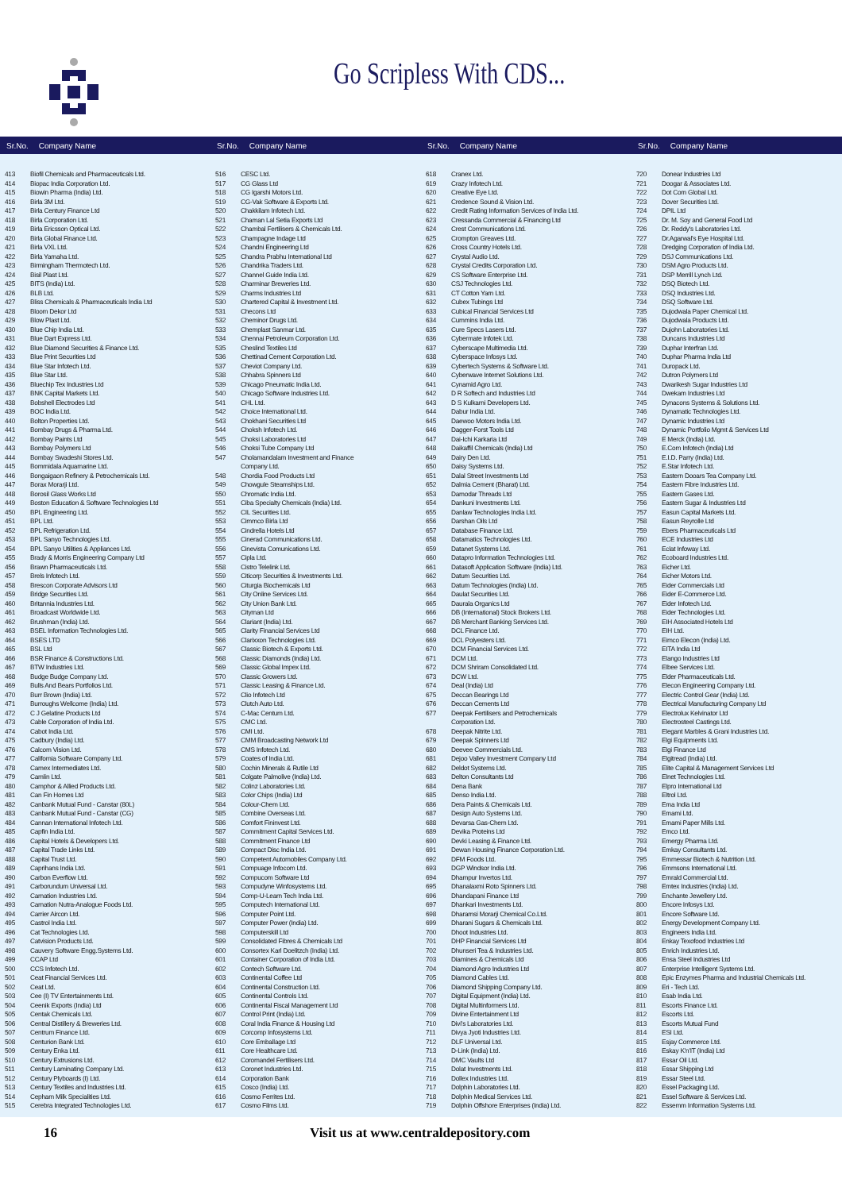Go Scripless With CDS...
Sr.No. Company Name Sr.No. Company Name Sr.No. Company Name Sr.No. Company Name
| 413 | Biofil Chemicals and Pharmaceuticals Ltd. |
| 414 | Biopac India Corporation Ltd. |
| 415 | Biowin Pharma (India) Ltd. |
| 416 | Birla 3M Ltd. |
| 417 | Birla Century Finance Ltd |
| 418 | Birla Corporation Ltd. |
| 419 | Birla Ericsson Optical Ltd. |
| 420 | Birla Global Finance Ltd. |
| 421 | Birla VXL Ltd. |
| 422 | Birla Yamaha Ltd. |
| 423 | Birmingham Thermotech Ltd. |
| 424 | Bisil Plast Ltd. |
| 425 | BITS (India) Ltd. |
| 426 | BLB Ltd. |
| 427 | Bliss Chemicals & Pharmaceuticals India Ltd |
| 428 | Bloom Dekor Ltd |
| 429 | Blow Plast Ltd. |
| 430 | Blue Chip India Ltd. |
| 431 | Blue Dart Express Ltd. |
| 432 | Blue Diamond Securities & Finance Ltd. |
| 433 | Blue Print Securities Ltd |
| 434 | Blue Star Infotech Ltd. |
| 435 | Blue Star Ltd. |
| 436 | Bluechip Tex Industries Ltd |
| 437 | BNK Capital Markets Ltd. |
| 438 | Bobshell Electrodes Ltd |
| 439 | BOC India Ltd. |
| 440 | Bolton Properties Ltd. |
| 441 | Bombay Drugs & Pharma Ltd. |
| 442 | Bombay Paints Ltd |
| 443 | Bombay Polymers Ltd |
| 444 | Bombay Swadeshi Stores Ltd. |
| 445 | Bommidala Aquamarine Ltd. |
| 446 | Bongaigaon Refinery & Petrochemicals Ltd. |
| 447 | Borax Morarji Ltd. |
| 448 | Borosil Glass Works Ltd |
| 449 | Boston Education & Software Technologies Ltd |
| 450 | BPL Engineering Ltd. |
| 451 | BPL Ltd. |
| 452 | BPL Refrigeration Ltd. |
| 453 | BPL Sanyo Technologies Ltd. |
| 454 | BPL Sanyo Utilities & Appliances Ltd. |
| 455 | Brady & Morris Engineering Company Ltd |
| 456 | Brawn Pharmaceuticals Ltd. |
| 457 | Brels Infotech Ltd. |
| 458 | Brescon Corporate Advisors Ltd |
| 459 | Bridge Securities Ltd. |
| 460 | Britannia Industries Ltd. |
| 461 | Broadcast Worldwide Ltd. |
| 462 | Brushman (India) Ltd. |
| 463 | BSEL Information Technologies Ltd. |
| 464 | BSES LTD |
| 465 | BSL Ltd |
| 466 | BSR Finance & Constructions Ltd. |
| 467 | BTW Industries Ltd. |
| 468 | Budge Budge Company Ltd. |
| 469 | Bulls And Bears Portfolios Ltd. |
| 470 | Burr Brown (India) Ltd. |
| 471 | Burroughs Wellcome (India) Ltd. |
| 472 | C J Gelatine Products Ltd |
| 473 | Cable Corporation of India Ltd. |
| 474 | Cabot India Ltd. |
| 475 | Cadbury (India) Ltd. |
| 476 | Calcom Vision Ltd. |
| 477 | California Software Company Ltd. |
| 478 | Camex Intermediates Ltd. |
| 479 | Camlin Ltd. |
| 480 | Camphor & Allied Products Ltd. |
| 481 | Can Fin Homes Ltd |
| 482 | Canbank Mutual Fund - Canstar (80L) |
| 483 | Canbank Mutual Fund - Canstar (CG) |
| 484 | Cannan International Infotech Ltd. |
| 485 | Capfin India Ltd. |
| 486 | Capital Hotels & Developers Ltd. |
| 487 | Capital Trade Links Ltd. |
| 488 | Capital Trust Ltd. |
| 489 | Caprihans India Ltd. |
| 490 | Carbon Everflow Ltd. |
| 491 | Carborundum Universal Ltd. |
| 492 | Carnation Industries Ltd. |
| 493 | Carnation Nutra-Analogue Foods Ltd. |
| 494 | Carrier Aircon Ltd. |
| 495 | Castrol India Ltd. |
| 496 | Cat Technologies Ltd. |
| 497 | Catvision Products Ltd. |
| 498 | Cauvery Software Engg.Systems Ltd. |
| 499 | CCAP Ltd |
| 500 | CCS Infotech Ltd. |
| 501 | Ceat Financial Services Ltd. |
| 502 | Ceat Ltd. |
| 503 | Cee (I) TV Entertainments Ltd. |
| 504 | Ceenik Exports (India) Ltd |
| 505 | Centak Chemicals Ltd. |
| 506 | Central Distillery & Breweries Ltd. |
| 507 | Centrum Finance Ltd. |
| 508 | Centurion Bank Ltd. |
| 509 | Century Enka Ltd. |
| 510 | Century Extrusions Ltd. |
| 511 | Century Laminating Company Ltd. |
| 512 | Century Plyboards (I) Ltd. |
| 513 | Century Textiles and Industries Ltd. |
| 514 | Cepham Milk Specialities Ltd. |
| 515 | Cerebra Integrated Technologies Ltd. |
| 516 | CESC Ltd. |
| 517 | CG Glass Ltd |
| 518 | CG Igarshi Motors Ltd. |
| 519 | CG-Vak Software & Exports Ltd. |
| 520 | Chakkilam Infotech Ltd. |
| 521 | Chaman Lal Setia Exports Ltd |
| 522 | Chambal Fertilisers & Chemicals Ltd. |
| 523 | Champagne Indage Ltd |
| 524 | Chandni Engineering Ltd |
| 525 | Chandra Prabhu International Ltd |
| 526 | Chandrika Traders Ltd. |
| 527 | Channel Guide India Ltd. |
| 528 | Charminar Breweries Ltd. |
| 529 | Charms Industries Ltd |
| 530 | Chartered Capital & Investment Ltd. |
| 531 | Checons Ltd |
| 532 | Cheminor Drugs Ltd. |
| 533 | Chemplast Sanmar Ltd. |
| 534 | Chennai Petroleum Corporation Ltd. |
| 535 | Cheslind Textiles Ltd |
| 536 | Chettinad Cement Corporation Ltd. |
| 537 | Cheviot Company Ltd. |
| 538 | Chhabra Spinners Ltd |
| 539 | Chicago Pneumatic India Ltd. |
| 540 | Chicago Software Industries Ltd. |
| 541 | CHL Ltd. |
| 542 | Choice International Ltd. |
| 543 | Chokhani Securities Ltd |
| 544 | Choksh Infotech Ltd. |
| 545 | Choksi Laboratories Ltd |
| 546 | Choksi Tube Company Ltd |
| 547 | Cholamandalam Investment and Finance Company Ltd. |
| 548 | Chordia Food Products Ltd |
| 549 | Chowgule Steamships Ltd. |
| 550 | Chromatic India Ltd. |
| 551 | Ciba Specialty Chemicals (India) Ltd. |
| 552 | CIL Securities Ltd. |
| 553 | Cimmco Birla Ltd |
| 554 | Cindrella Hotels Ltd |
| 555 | Cinerad Communications Ltd. |
| 556 | Cinevista Comunications Ltd. |
| 557 | Cipla Ltd. |
| 558 | Cistro Telelink Ltd. |
| 559 | Citicorp Securities & Investments Ltd. |
| 560 | Citurgia Biochemicals Ltd |
| 561 | City Online Services Ltd. |
| 562 | City Union Bank Ltd. |
| 563 | Cityman Ltd |
| 564 | Clariant (India) Ltd. |
| 565 | Clarity Financial Services Ltd |
| 566 | Clarixxon Technologies Ltd. |
| 567 | Classic Biotech & Exports Ltd. |
| 568 | Classic Diamonds (India) Ltd. |
| 569 | Classic Global Impex Ltd. |
| 570 | Classic Growers Ltd. |
| 571 | Classic Leasing & Finance Ltd. |
| 572 | Clio Infotech Ltd |
| 573 | Clutch Auto Ltd. |
| 574 | C-Mac Centum Ltd. |
| 575 | CMC Ltd. |
| 576 | CMI Ltd. |
| 577 | CMM Broadcasting Network Ltd |
| 578 | CMS Infotech Ltd. |
| 579 | Coates of India Ltd. |
| 580 | Cochin Minerals & Rutile Ltd |
| 581 | Colgate Palmolive (India) Ltd. |
| 582 | Colinz Laboratories Ltd. |
| 583 | Color Chips (India) Ltd |
| 584 | Colour-Chem Ltd. |
| 585 | Combine Overseas Ltd. |
| 586 | Comfort Fininvest Ltd. |
| 587 | Commitment Capital Services Ltd. |
| 588 | Commitment Finance Ltd |
| 589 | Compact Disc India Ltd. |
| 590 | Competent Automobiles Company Ltd. |
| 591 | Compuage Infocom Ltd. |
| 592 | Compucom Software Ltd |
| 593 | Compudyne Winfosystems Ltd. |
| 594 | Comp-U-Learn Tech India Ltd. |
| 595 | Computech International Ltd. |
| 596 | Computer Point Ltd. |
| 597 | Computer Power (India) Ltd. |
| 598 | Computerskill Ltd |
| 599 | Consolidated Fibres & Chemicals Ltd |
| 600 | Consortex Karl Doelitzch (India) Ltd. |
| 601 | Container Corporation of India Ltd. |
| 602 | Contech Software Ltd. |
| 603 | Continental Coffee Ltd |
| 604 | Continental Construction Ltd. |
| 605 | Continental Controls Ltd. |
| 606 | Continental Fiscal Management Ltd |
| 607 | Control Print (India) Ltd. |
| 608 | Coral India Finance & Housing Ltd |
| 609 | Corcomp Infosystems Ltd. |
| 610 | Core Emballage Ltd |
| 611 | Core Healthcare Ltd. |
| 612 | Coromandel Fertilisers Ltd. |
| 613 | Coronet Industries Ltd. |
| 614 | Corporation Bank |
| 615 | Cosco (India) Ltd. |
| 616 | Cosmo Ferrites Ltd. |
| 617 | Cosmo Films Ltd. |
| 618 | Cranex Ltd. |
| 619 | Crazy Infotech Ltd. |
| 620 | Creative Eye Ltd. |
| 621 | Credence Sound & Vision Ltd. |
| 622 | Credit Rating Information Services of India Ltd. |
| 623 | Cressanda Commercial & Financing Ltd |
| 624 | Crest Communications Ltd. |
| 625 | Crompton Greaves Ltd. |
| 626 | Cross Country Hotels Ltd. |
| 627 | Crystal Audio Ltd. |
| 628 | Crystal Credits Corporation Ltd. |
| 629 | CS Software Enterprise Ltd. |
| 630 | CSJ Technologies Ltd. |
| 631 | CT Cotton Yarn Ltd. |
| 632 | Cubex Tubings Ltd |
| 633 | Cubical Financial Services Ltd |
| 634 | Cummins India Ltd. |
| 635 | Cure Specs Lasers Ltd. |
| 636 | Cybermate Infotek Ltd. |
| 637 | Cyberscape Multimedia Ltd. |
| 638 | Cyberspace Infosys Ltd. |
| 639 | Cybertech Systems & Software Ltd. |
| 640 | Cyberwave Internet Solutions Ltd. |
| 641 | Cynamid Agro Ltd. |
| 642 | D R Softech and Industries Ltd |
| 643 | D S Kulkarni Developers Ltd. |
| 644 | Dabur India Ltd. |
| 645 | Daewoo Motors India Ltd. |
| 646 | Dagger-Forst Tools Ltd |
| 647 | Dai-Ichi Karkaria Ltd |
| 648 | Daikaffil Chemicals (India) Ltd |
| 649 | Dairy Den Ltd. |
| 650 | Daisy Systems Ltd. |
| 651 | Dalal Street Investments Ltd |
| 652 | Dalmia Cement (Bharat) Ltd. |
| 653 | Damodar Threads Ltd |
| 654 | Dankuni Investments Ltd. |
| 655 | Danlaw Technologies India Ltd. |
| 656 | Darshan Oils Ltd |
| 657 | Database Finance Ltd. |
| 658 | Datamatics Technologies Ltd. |
| 659 | Datanet Systems Ltd. |
| 660 | Datapro Information Technologies Ltd. |
| 661 | Datasoft Application Software (India) Ltd. |
| 662 | Datum Securities Ltd. |
| 663 | Datum Technologies (India) Ltd. |
| 664 | Daulat Securities Ltd. |
| 665 | Daurala Organics Ltd |
| 666 | DB (International) Stock Brokers Ltd. |
| 667 | DB Merchant Banking Services Ltd. |
| 668 | DCL Finance Ltd. |
| 669 | DCL Polyesters Ltd. |
| 670 | DCM Financial Services Ltd. |
| 671 | DCM Ltd. |
| 672 | DCM Shriram Consolidated Ltd. |
| 673 | DCW Ltd. |
| 674 | Deal (India) Ltd |
| 675 | Deccan Bearings Ltd |
| 676 | Deccan Cements Ltd |
| 677 | Deepak Fertilisers and Petrochemicals Corporation Ltd. |
| 678 | Deepak Nitrite Ltd. |
| 679 | Deepak Spinners Ltd |
| 680 | Deevee Commercials Ltd. |
| 681 | Dejoo Valley Investment Company Ltd |
| 682 | Deldot Systems Ltd. |
| 683 | Delton Consultants Ltd |
| 684 | Dena Bank |
| 685 | Denso India Ltd. |
| 686 | Dera Paints & Chemicals Ltd. |
| 687 | Design Auto Systems Ltd. |
| 688 | Devarsa Gas-Chem Ltd. |
| 689 | Devika Proteins Ltd |
| 690 | Devki Leasing & Finance Ltd. |
| 691 | Dewan Housing Finance Corporation Ltd. |
| 692 | DFM Foods Ltd. |
| 693 | DGP Windsor India Ltd. |
| 694 | Dhampur Invertos Ltd. |
| 695 | Dhanalaxmi Roto Spinners Ltd. |
| 696 | Dhandapani Finance Ltd |
| 697 | Dhankari Investments Ltd. |
| 698 | Dharamsi Morarji Chemical Co.Ltd. |
| 699 | Dharani Sugars & Chemicals Ltd. |
| 700 | Dhoot Industries Ltd. |
| 701 | DHP Financial Services Ltd |
| 702 | Dhunseri Tea & Industries Ltd. |
| 703 | Diamines & Chemicals Ltd |
| 704 | Diamond Agro Industries Ltd |
| 705 | Diamond Cables Ltd. |
| 706 | Diamond Shipping Company Ltd. |
| 707 | Digital Equipment (India) Ltd. |
| 708 | Digital Multinformers Ltd. |
| 709 | Divine Entertainment Ltd |
| 710 | Divi's Laboratories Ltd. |
| 711 | Divya Jyoti Industries Ltd. |
| 712 | DLF Universal Ltd. |
| 713 | D-Link (India) Ltd. |
| 714 | DMC Vaults Ltd |
| 715 | Dolat Investments Ltd. |
| 716 | Dollex Industries Ltd. |
| 717 | Dolphin Laboratories Ltd. |
| 718 | Dolphin Medical Services Ltd. |
| 719 | Dolphin Offshore Enterprises (India) Ltd. |
| 720 | Donear Industries Ltd |
| 721 | Doogar & Associates Ltd. |
| 722 | Dot Com Global Ltd. |
| 723 | Dover Securities Ltd. |
| 724 | DPIL Ltd |
| 725 | Dr. M. Soy and General Food Ltd |
| 726 | Dr. Reddy's Laboratories Ltd. |
| 727 | Dr.Agarwal's Eye Hospital Ltd. |
| 728 | Dredging Corporation of India Ltd. |
| 729 | DSJ Communications Ltd. |
| 730 | DSM Agro Products Ltd. |
| 731 | DSP Merrill Lynch Ltd. |
| 732 | DSQ Biotech Ltd. |
| 733 | DSQ Industries Ltd. |
| 734 | DSQ Software Ltd. |
| 735 | Dujodwala Paper Chemical Ltd. |
| 736 | Dujodwala Products Ltd. |
| 737 | Dujohn Laboratories Ltd. |
| 738 | Duncans Industries Ltd |
| 739 | Duphar Interfran Ltd. |
| 740 | Duphar Pharma India Ltd |
| 741 | Duropack Ltd. |
| 742 | Dutron Polymers Ltd |
| 743 | Dwarikesh Sugar Industries Ltd |
| 744 | Dwekam Industries Ltd |
| 745 | Dynacons Systems & Solutions Ltd. |
| 746 | Dynamatic Technologies Ltd. |
| 747 | Dynamic Industries Ltd |
| 748 | Dynamic Portfolio Mgmt & Services Ltd |
| 749 | E Merck (India) Ltd. |
| 750 | E.Com Infotech (India) Ltd |
| 751 | E.I.D. Parry (India) Ltd. |
| 752 | E.Star Infotech Ltd. |
| 753 | Eastern Dooars Tea Company Ltd. |
| 754 | Eastern Fibre Industries Ltd. |
| 755 | Eastern Gases Ltd. |
| 756 | Eastern Sugar & Industries Ltd |
| 757 | Easun Capital Markets Ltd. |
| 758 | Easun Reyrolle Ltd |
| 759 | Ebers Pharmaceuticals Ltd |
| 760 | ECE Industries Ltd |
| 761 | Eclat Infoway Ltd. |
| 762 | Ecoboard Industries Ltd. |
| 763 | Eicher Ltd. |
| 764 | Eicher Motors Ltd. |
| 765 | Eider Commercials Ltd |
| 766 | Eider E-Commerce Ltd. |
| 767 | Eider Infotech Ltd. |
| 768 | Eider Technologies Ltd. |
| 769 | EIH Associated Hotels Ltd |
| 770 | EIH Ltd. |
| 771 | Eimco Elecon (India) Ltd. |
| 772 | EITA India Ltd |
| 773 | Elango Industries Ltd |
| 774 | Elbee Services Ltd. |
| 775 | Elder Pharmaceuticals Ltd. |
| 776 | Elecon Engineering Company Ltd. |
| 777 | Electric Control Gear (India) Ltd. |
| 778 | Electrical Manufacturing Company Ltd |
| 779 | Electrolux Kelvinator Ltd |
| 780 | Electrosteel Castings Ltd. |
| 781 | Elegant Marbles & Grani Industries Ltd. |
| 782 | Elgi Equipments Ltd. |
| 783 | Elgi Finance Ltd |
| 784 | Elgitread (India) Ltd. |
| 785 | Elite Capital & Management Services Ltd |
| 786 | Elnet Technologies Ltd. |
| 787 | Elpro International Ltd |
| 788 | Eltrol Ltd. |
| 789 | Ema India Ltd |
| 790 | Emami Ltd. |
| 791 | Emami Paper Mills Ltd. |
| 792 | Emco Ltd. |
| 793 | Emergy Pharma Ltd. |
| 794 | Emkay Consultants Ltd. |
| 795 | Emmessar Biotech & Nutrition Ltd. |
| 796 | Emmsons International Ltd. |
| 797 | Emrald Commercial Ltd. |
| 798 | Emtex Industries (India) Ltd. |
| 799 | Enchante Jewellery Ltd. |
| 800 | Encore Infosys Ltd. |
| 801 | Encore Software Ltd. |
| 802 | Energy Development Company Ltd. |
| 803 | Engineers India Ltd. |
| 804 | Enkay Texofood Industries Ltd |
| 805 | Enrich Industries Ltd. |
| 806 | Ensa Steel Industries Ltd |
| 807 | Enterprise Intelligent Systems Ltd. |
| 808 | Epic Enzymes Pharma and Industrial Chemicals Ltd. |
| 809 | Eri - Tech Ltd. |
| 810 | Esab India Ltd. |
| 811 | Escorts Finance Ltd. |
| 812 | Escorts Ltd. |
| 813 | Escorts Mutual Fund |
| 814 | ESI Ltd. |
| 815 | Esjay Commerce Ltd. |
| 816 | Eskay K'n'IT (India) Ltd |
| 817 | Essar Oil Ltd. |
| 818 | Essar Shipping Ltd |
| 819 | Essar Steel Ltd. |
| 820 | Essel Packaging Ltd. |
| 821 | Essel Software & Services Ltd. |
| 822 | Essemm Information Systems Ltd. |
16 Visit us at www.centraldepository.com